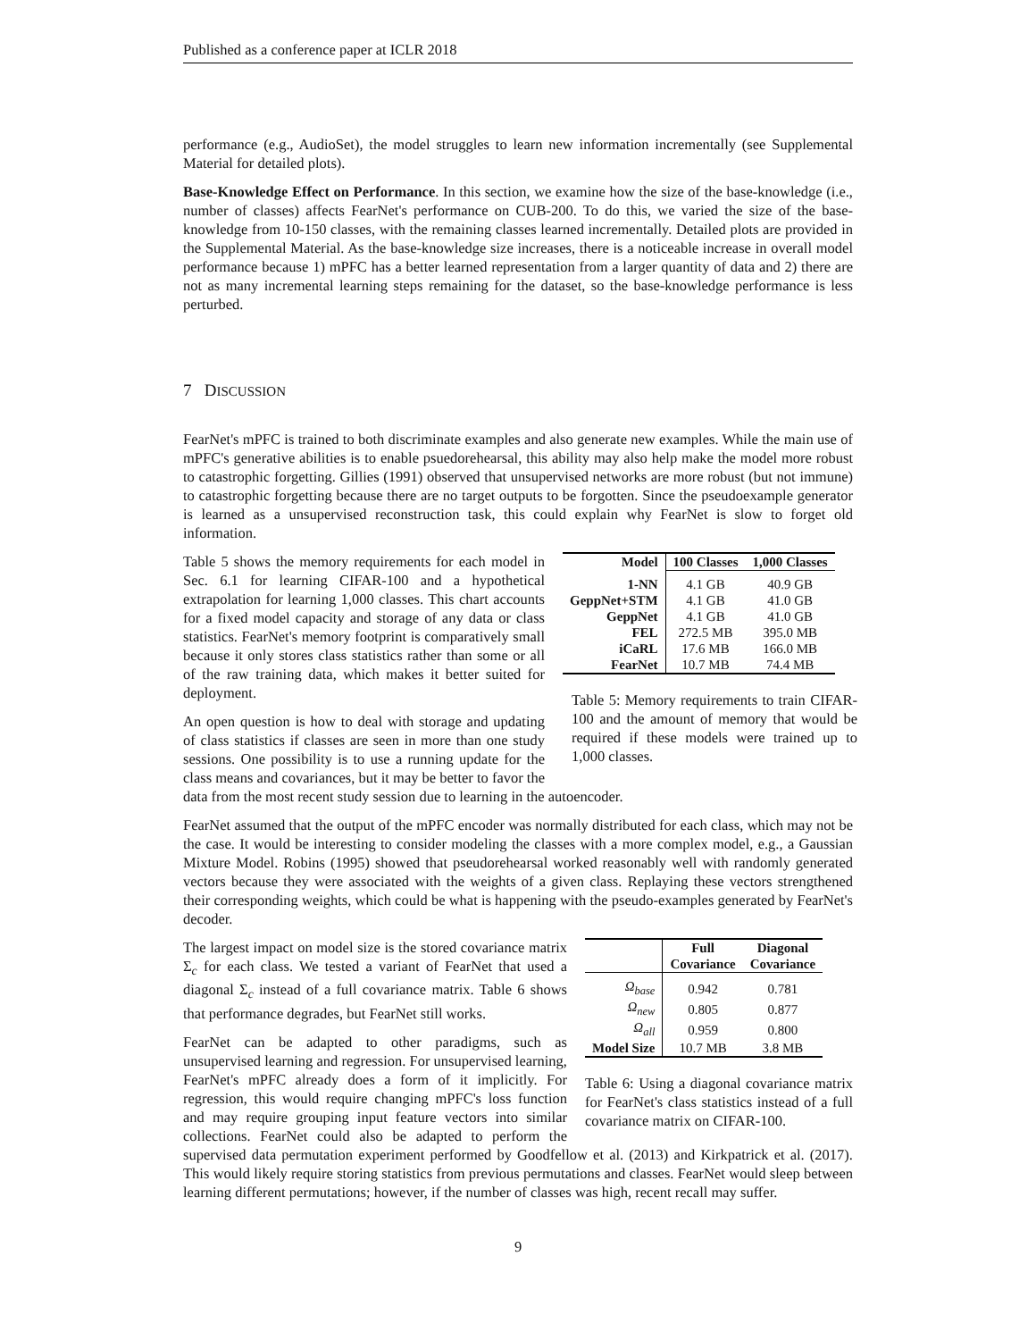Published as a conference paper at ICLR 2018
performance (e.g., AudioSet), the model struggles to learn new information incrementally (see Supplemental Material for detailed plots).
Base-Knowledge Effect on Performance. In this section, we examine how the size of the base-knowledge (i.e., number of classes) affects FearNet's performance on CUB-200. To do this, we varied the size of the base-knowledge from 10-150 classes, with the remaining classes learned incrementally. Detailed plots are provided in the Supplemental Material. As the base-knowledge size increases, there is a noticeable increase in overall model performance because 1) mPFC has a better learned representation from a larger quantity of data and 2) there are not as many incremental learning steps remaining for the dataset, so the base-knowledge performance is less perturbed.
7 DISCUSSION
FearNet's mPFC is trained to both discriminate examples and also generate new examples. While the main use of mPFC's generative abilities is to enable psuedorehearsal, this ability may also help make the model more robust to catastrophic forgetting. Gillies (1991) observed that unsupervised networks are more robust (but not immune) to catastrophic forgetting because there are no target outputs to be forgotten. Since the pseudoexample generator is learned as a unsupervised reconstruction task, this could explain why FearNet is slow to forget old information.
| Model | 100 Classes | 1,000 Classes |
| --- | --- | --- |
| 1-NN | 4.1 GB | 40.9 GB |
| GeppNet+STM | 4.1 GB | 41.0 GB |
| GeppNet | 4.1 GB | 41.0 GB |
| FEL | 272.5 MB | 395.0 MB |
| iCaRL | 17.6 MB | 166.0 MB |
| FearNet | 10.7 MB | 74.4 MB |
Table 5: Memory requirements to train CIFAR-100 and the amount of memory that would be required if these models were trained up to 1,000 classes.
Table 5 shows the memory requirements for each model in Sec. 6.1 for learning CIFAR-100 and a hypothetical extrapolation for learning 1,000 classes. This chart accounts for a fixed model capacity and storage of any data or class statistics. FearNet's memory footprint is comparatively small because it only stores class statistics rather than some or all of the raw training data, which makes it better suited for deployment.
An open question is how to deal with storage and updating of class statistics if classes are seen in more than one study sessions. One possibility is to use a running update for the class means and covariances, but it may be better to favor the data from the most recent study session due to learning in the autoencoder.
FearNet assumed that the output of the mPFC encoder was normally distributed for each class, which may not be the case. It would be interesting to consider modeling the classes with a more complex model, e.g., a Gaussian Mixture Model. Robins (1995) showed that pseudorehearsal worked reasonably well with randomly generated vectors because they were associated with the weights of a given class. Replaying these vectors strengthened their corresponding weights, which could be what is happening with the pseudo-examples generated by FearNet's decoder.
| | Full Covariance | Diagonal Covariance |
| --- | --- | --- |
| Ω<sub>base</sub> | 0.942 | 0.781 |
| Ω<sub>new</sub> | 0.805 | 0.877 |
| Ω<sub>all</sub> | 0.959 | 0.800 |
| Model Size | 10.7 MB | 3.8 MB |
Table 6: Using a diagonal covariance matrix for FearNet's class statistics instead of a full covariance matrix on CIFAR-100.
The largest impact on model size is the stored covariance matrix Σ<sub>c</sub> for each class. We tested a variant of FearNet that used a diagonal Σ<sub>c</sub> instead of a full covariance matrix. Table 6 shows that performance degrades, but FearNet still works.
FearNet can be adapted to other paradigms, such as unsupervised learning and regression. For unsupervised learning, FearNet's mPFC already does a form of it implicitly. For regression, this would require changing mPFC's loss function and may require grouping input feature vectors into similar collections. FearNet could also be adapted to perform the supervised data permutation experiment performed by Goodfellow et al. (2013) and Kirkpatrick et al. (2017). This would likely require storing statistics from previous permutations and classes. FearNet would sleep between learning different permutations; however, if the number of classes was high, recent recall may suffer.
9